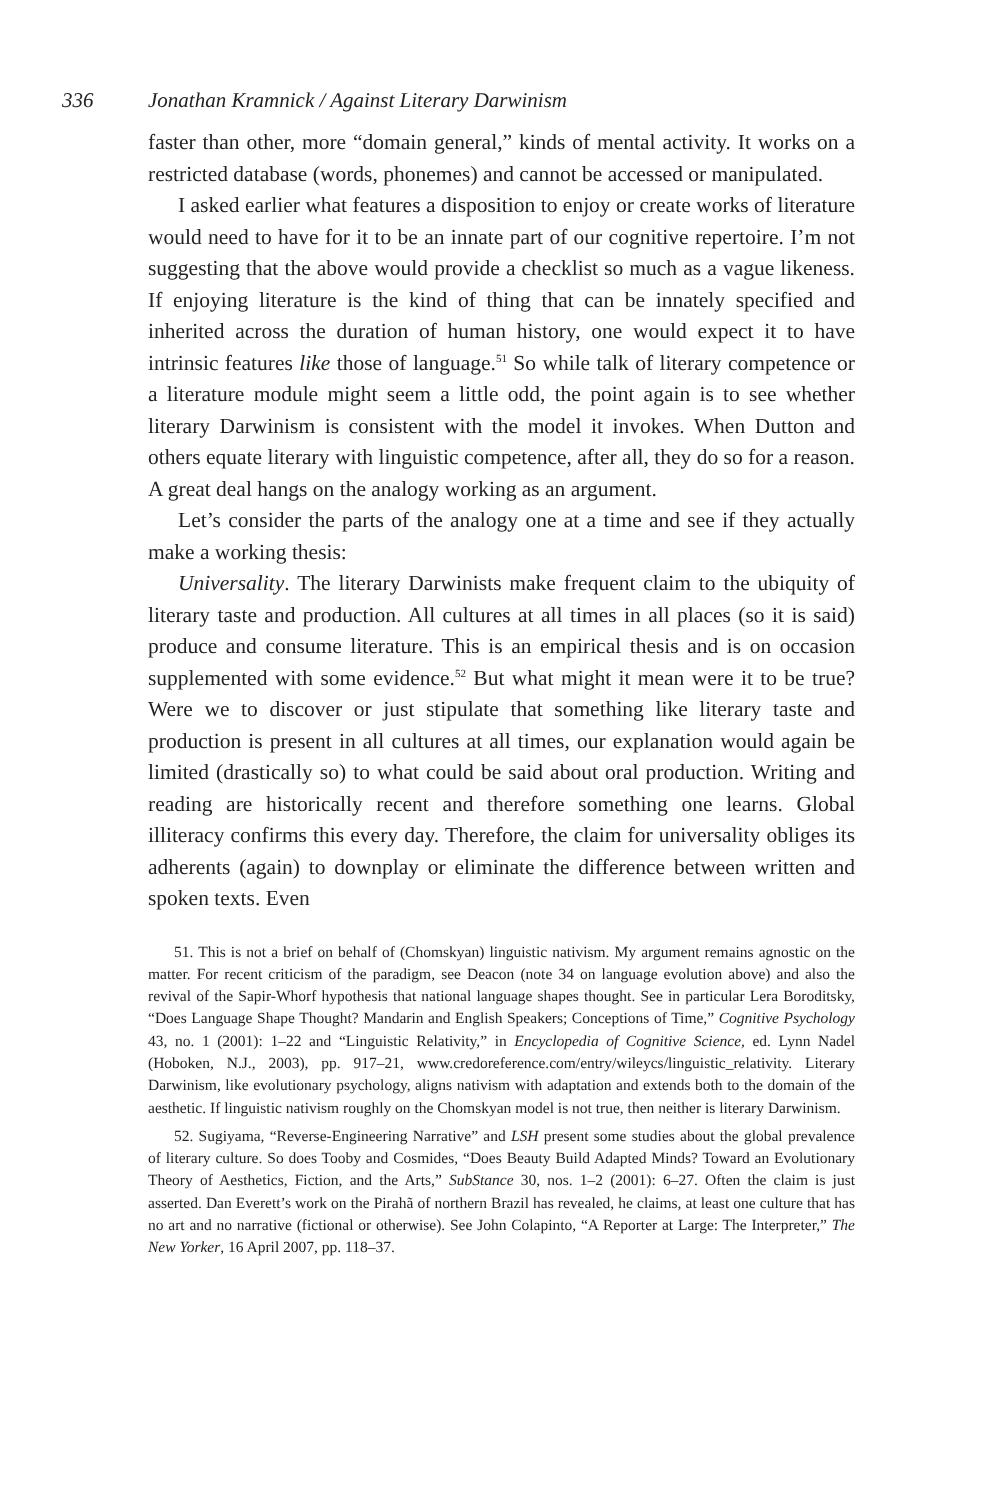336 Jonathan Kramnick / Against Literary Darwinism
faster than other, more “domain general,” kinds of mental activity. It works on a restricted database (words, phonemes) and cannot be accessed or manipulated.
I asked earlier what features a disposition to enjoy or create works of literature would need to have for it to be an innate part of our cognitive repertoire. I’m not suggesting that the above would provide a checklist so much as a vague likeness. If enjoying literature is the kind of thing that can be innately specified and inherited across the duration of human history, one would expect it to have intrinsic features like those of language.<sup>51</sup> So while talk of literary competence or a literature module might seem a little odd, the point again is to see whether literary Darwinism is consistent with the model it invokes. When Dutton and others equate literary with linguistic competence, after all, they do so for a reason. A great deal hangs on the analogy working as an argument.
Let’s consider the parts of the analogy one at a time and see if they actually make a working thesis:
Universality. The literary Darwinists make frequent claim to the ubiquity of literary taste and production. All cultures at all times in all places (so it is said) produce and consume literature. This is an empirical thesis and is on occasion supplemented with some evidence.<sup>52</sup> But what might it mean were it to be true? Were we to discover or just stipulate that something like literary taste and production is present in all cultures at all times, our explanation would again be limited (drastically so) to what could be said about oral production. Writing and reading are historically recent and therefore something one learns. Global illiteracy confirms this every day. Therefore, the claim for universality obliges its adherents (again) to downplay or eliminate the difference between written and spoken texts. Even
51. This is not a brief on behalf of (Chomskyan) linguistic nativism. My argument remains agnostic on the matter. For recent criticism of the paradigm, see Deacon (note 34 on language evolution above) and also the revival of the Sapir-Whorf hypothesis that national language shapes thought. See in particular Lera Boroditsky, “Does Language Shape Thought? Mandarin and English Speakers; Conceptions of Time,” Cognitive Psychology 43, no. 1 (2001): 1–22 and “Linguistic Relativity,” in Encyclopedia of Cognitive Science, ed. Lynn Nadel (Hoboken, N.J., 2003), pp. 917–21, www.credoreference.com/entry/wileycs/linguistic_relativity. Literary Darwinism, like evolutionary psychology, aligns nativism with adaptation and extends both to the domain of the aesthetic. If linguistic nativism roughly on the Chomskyan model is not true, then neither is literary Darwinism.
52. Sugiyama, “Reverse-Engineering Narrative” and LSH present some studies about the global prevalence of literary culture. So does Tooby and Cosmides, “Does Beauty Build Adapted Minds? Toward an Evolutionary Theory of Aesthetics, Fiction, and the Arts,” SubStance 30, nos. 1–2 (2001): 6–27. Often the claim is just asserted. Dan Everett’s work on the Pirahã of northern Brazil has revealed, he claims, at least one culture that has no art and no narrative (fictional or otherwise). See John Colapinto, “A Reporter at Large: The Interpreter,” The New Yorker, 16 April 2007, pp. 118–37.